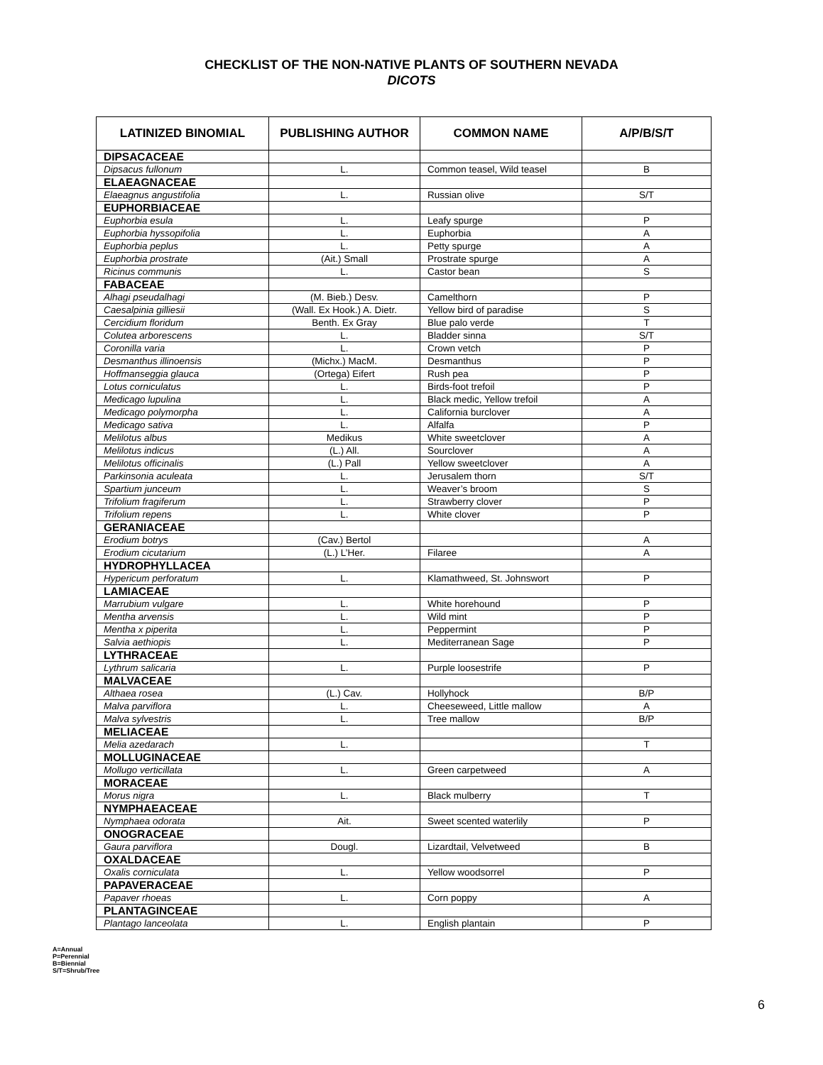CHECKLIST OF THE NON-NATIVE PLANTS OF SOUTHERN NEVADA
DICOTS
| LATINIZED BINOMIAL | PUBLISHING AUTHOR | COMMON NAME | A/P/B/S/T |
| --- | --- | --- | --- |
| DIPSACACEAE | | | |
| Dipsacus fullonum | L. | Common teasel, Wild teasel | B |
| ELAEAGNACEAE | | | |
| Elaeagnus angustifolia | L. | Russian olive | S/T |
| EUPHORBIACEAE | | | |
| Euphorbia esula | L. | Leafy spurge | P |
| Euphorbia hyssopifolia | L. | Euphorbia | A |
| Euphorbia peplus | L. | Petty spurge | A |
| Euphorbia prostrate | (Ait.) Small | Prostrate spurge | A |
| Ricinus communis | L. | Castor bean | S |
| FABACEAE | | | |
| Alhagi pseudalhagi | (M. Bieb.) Desv. | Camelthorn | P |
| Caesalpinia gilliesii | (Wall. Ex Hook.) A. Dietr. | Yellow bird of paradise | S |
| Cercidium floridum | Benth. Ex Gray | Blue palo verde | T |
| Colutea arborescens | L. | Bladder sinna | S/T |
| Coronilla varia | L. | Crown vetch | P |
| Desmanthus illinoensis | (Michx.) MacM. | Desmanthus | P |
| Hoffmanseggia glauca | (Ortega) Eifert | Rush pea | P |
| Lotus corniculatus | L. | Birds-foot trefoil | P |
| Medicago lupulina | L. | Black medic, Yellow trefoil | A |
| Medicago polymorpha | L. | California burclover | A |
| Medicago sativa | L. | Alfalfa | P |
| Melilotus albus | Medikus | White sweetclover | A |
| Melilotus indicus | (L.) All. | Sourclover | A |
| Melilotus officinalis | (L.) Pall | Yellow sweetclover | A |
| Parkinsonia aculeata | L. | Jerusalem thorn | S/T |
| Spartium junceum | L. | Weaver’s broom | S |
| Trifolium fragiferum | L. | Strawberry clover | P |
| Trifolium repens | L. | White clover | P |
| GERANIACEAE | | | |
| Erodium botrys | (Cav.) Bertol | | A |
| Erodium cicutarium | (L.) L’Her. | Filaree | A |
| HYDROPHYLLACEA | | | |
| Hypericum perforatum | L. | Klamathweed, St. Johnswort | P |
| LAMIACEAE | | | |
| Marrubium vulgare | L. | White horehound | P |
| Mentha arvensis | L. | Wild mint | P |
| Mentha x piperita | L. | Peppermint | P |
| Salvia aethiopis | L. | Mediterranean Sage | P |
| LYTHRACEAE | | | |
| Lythrum salicaria | L. | Purple loosestrife | P |
| MALVACEAE | | | |
| Althaea rosea | (L.) Cav. | Hollyhock | B/P |
| Malva parviflora | L. | Cheeseweed, Little mallow | A |
| Malva sylvestris | L. | Tree mallow | B/P |
| MELIACEAE | | | |
| Melia azedarach | L. | | T |
| MOLLUGINACEAE | | | |
| Mollugo verticillata | L. | Green carpetweed | A |
| MORACEAE | | | |
| Morus nigra | L. | Black mulberry | T |
| NYMPHAEACEAE | | | |
| Nymphaea odorata | Ait. | Sweet scented waterlily | P |
| ONOGRACEAE | | | |
| Gaura parviflora | Dougl. | Lizardtail, Velvetweed | B |
| OXALDACEAE | | | |
| Oxalis corniculata | L. | Yellow woodsorrel | P |
| PAPAVERACEAE | | | |
| Papaver rhoeas | L. | Corn poppy | A |
| PLANTAGINCEAE | | | |
| Plantago lanceolata | L. | English plantain | P |
A=Annual
P=Perennial
B=Biennial
S/T=Shrub/Tree
6